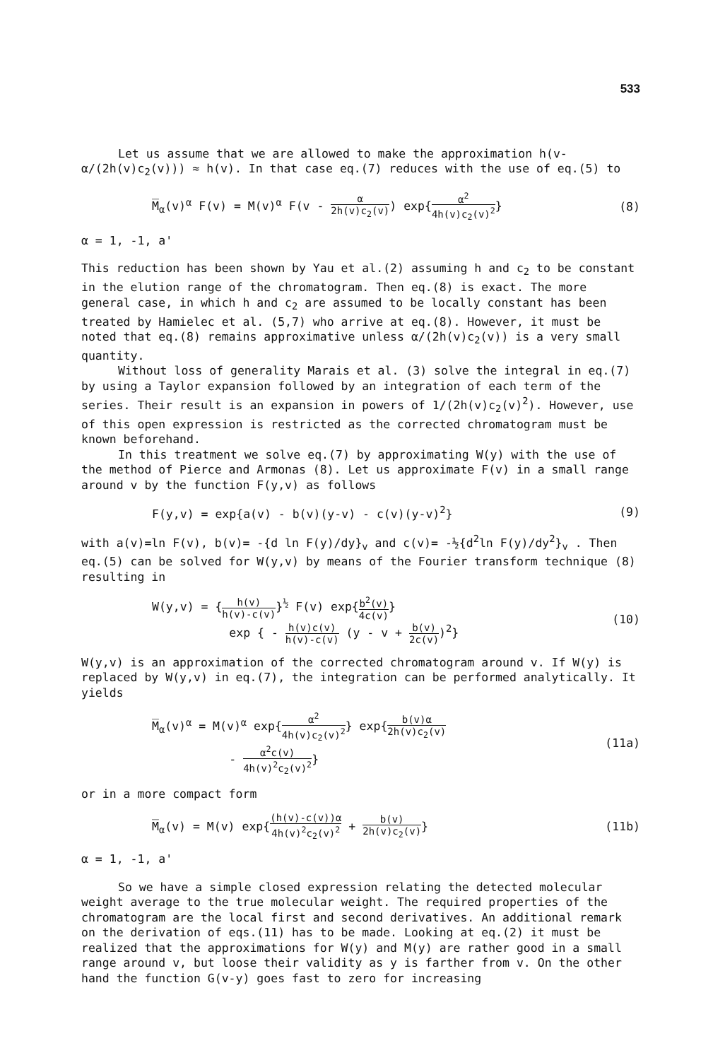533
Let us assume that we are allowed to make the approximation h(v-α/(2h(v)c<sub>2</sub>(v))) ≈ h(v). In that case eq.(7) reduces with the use of eq.(5) to
M̅<sub>α</sub>(v)<sup>α</sup> F(v) = M(v)<sup>α</sup> F(v - α 2h(v)c<sub>2</sub>(v)) exp{α<sup>2</sup> 4h(v)c<sub>2</sub>(v)<sup>2</sup>} (8)
α = 1, -1, a'
This reduction has been shown by Yau et al.(2) assuming h and c<sub>2</sub> to be constant in the elution range of the chromatogram. Then eq.(8) is exact. The more general case, in which h and c<sub>2</sub> are assumed to be locally constant has been treated by Hamielec et al. (5,7) who arrive at eq.(8). However, it must be noted that eq.(8) remains approximative unless α/(2h(v)c<sub>2</sub>(v)) is a very small quantity.
Without loss of generality Marais et al. (3) solve the integral in eq.(7) by using a Taylor expansion followed by an integration of each term of the series. Their result is an expansion in powers of 1/(2h(v)c<sub>2</sub>(v)<sup>2</sup>). However, use of this open expression is restricted as the corrected chromatogram must be known beforehand.
In this treatment we solve eq.(7) by approximating W(y) with the use of the method of Pierce and Armonas (8). Let us approximate F(v) in a small range around v by the function F(y,v) as follows
F(y,v) = exp{a(v) - b(v)(y-v) - c(v)(y-v)<sup>2</sup>} (9)
with a(v)=ln F(v), b(v)= -{d ln F(y)/dy}<sub>v</sub> and c(v)= -½{d<sup>2</sup>ln F(y)/dy<sup>2</sup>}<sub>v</sub> . Then eq.(5) can be solved for W(y,v) by means of the Fourier transform technique (8) resulting in
W(y,v) = {h(v) h(v)-c(v)}<sup>½</sup> F(v) exp{b<sup>2</sup>(v) 4c(v)}
exp { - h(v)c(v) h(v)-c(v) (y - v + b(v) 2c(v))<sup>2</sup>} (10)
W(y,v) is an approximation of the corrected chromatogram around v. If W(y) is replaced by W(y,v) in eq.(7), the integration can be performed analytically. It yields
M̅<sub>α</sub>(v)<sup>α</sup> = M(v)<sup>α</sup> exp{α<sup>2</sup> 4h(v)c<sub>2</sub>(v)<sup>2</sup>} exp{b(v)α 2h(v)c<sub>2</sub>(v)
- α<sup>2</sup>c(v) 4h(v)<sup>2</sup>c<sub>2</sub>(v)<sup>2</sup>} (11a)
or in a more compact form
M̅<sub>α</sub>(v) = M(v) exp{(h(v)-c(v))α 4h(v)<sup>2</sup>c<sub>2</sub>(v)<sup>2</sup> + b(v) 2h(v)c<sub>2</sub>(v)} (11b)
α = 1, -1, a'
So we have a simple closed expression relating the detected molecular weight average to the true molecular weight. The required properties of the chromatogram are the local first and second derivatives. An additional remark on the derivation of eqs.(11) has to be made. Looking at eq.(2) it must be realized that the approximations for W(y) and M(y) are rather good in a small range around v, but loose their validity as y is farther from v. On the other hand the function G(v-y) goes fast to zero for increasing